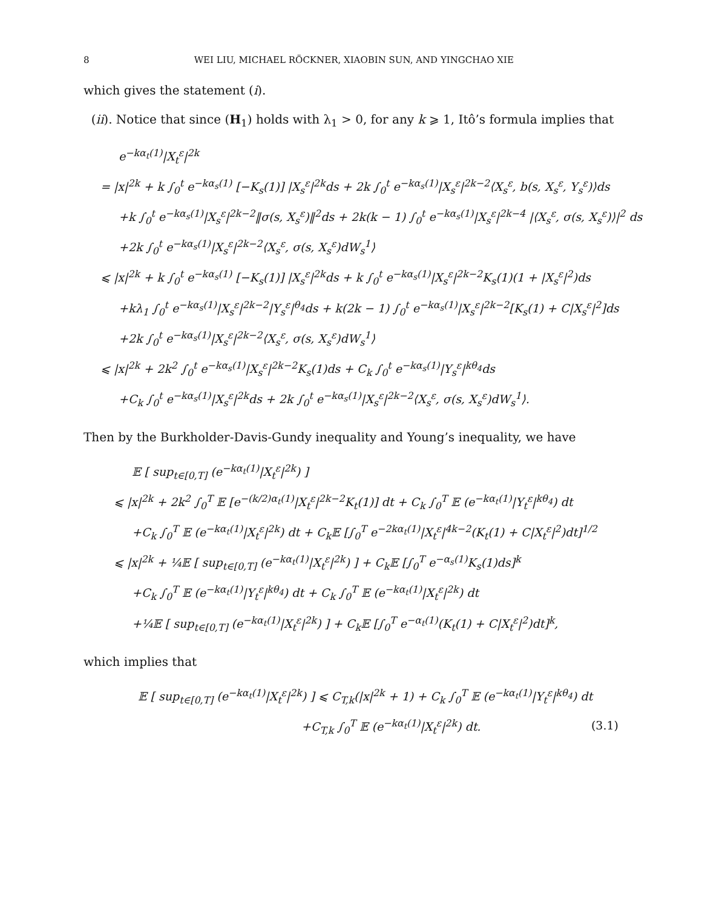8 WEI LIU, MICHAEL RÖCKNER, XIAOBIN SUN, AND YINGCHAO XIE
which gives the statement (i).
(ii). Notice that since (H<sub>1</sub>) holds with λ<sub>1</sub> > 0, for any k ⩾ 1, Itô’s formula implies that
e<sup>−kα<sub>t</sub>(1)</sup>|X<sub>t</sub><sup>ε</sup>|<sup>2k</sup>
= |x|<sup>2k</sup> + k ∫<sub>0</sub><sup>t</sup> e<sup>−kα<sub>s</sub>(1)</sup> [−K<sub>s</sub>(1)] |X<sub>s</sub><sup>ε</sup>|<sup>2k</sup>ds + 2k ∫<sub>0</sub><sup>t</sup> e<sup>−kα<sub>s</sub>(1)</sup>|X<sub>s</sub><sup>ε</sup>|<sup>2k−2</sup>⟨X<sub>s</sub><sup>ε</sup>, b(s, X<sub>s</sub><sup>ε</sup>, Y<sub>s</sub><sup>ε</sup>)⟩ds
+k ∫<sub>0</sub><sup>t</sup> e<sup>−kα<sub>s</sub>(1)</sup>|X<sub>s</sub><sup>ε</sup>|<sup>2k−2</sup>‖σ(s, X<sub>s</sub><sup>ε</sup>)‖<sup>2</sup>ds + 2k(k − 1) ∫<sub>0</sub><sup>t</sup> e<sup>−kα<sub>s</sub>(1)</sup>|X<sub>s</sub><sup>ε</sup>|<sup>2k−4</sup> |⟨X<sub>s</sub><sup>ε</sup>, σ(s, X<sub>s</sub><sup>ε</sup>)⟩|<sup>2</sup> ds
+2k ∫<sub>0</sub><sup>t</sup> e<sup>−kα<sub>s</sub>(1)</sup>|X<sub>s</sub><sup>ε</sup>|<sup>2k−2</sup>⟨X<sub>s</sub><sup>ε</sup>, σ(s, X<sub>s</sub><sup>ε</sup>)dW<sub>s</sub><sup>1</sup>⟩
⩽ |x|<sup>2k</sup> + k ∫<sub>0</sub><sup>t</sup> e<sup>−kα<sub>s</sub>(1)</sup> [−K<sub>s</sub>(1)] |X<sub>s</sub><sup>ε</sup>|<sup>2k</sup>ds + k ∫<sub>0</sub><sup>t</sup> e<sup>−kα<sub>s</sub>(1)</sup>|X<sub>s</sub><sup>ε</sup>|<sup>2k−2</sup>K<sub>s</sub>(1)(1 + |X<sub>s</sub><sup>ε</sup>|<sup>2</sup>)ds
+kλ<sub>1</sub> ∫<sub>0</sub><sup>t</sup> e<sup>−kα<sub>s</sub>(1)</sup>|X<sub>s</sub><sup>ε</sup>|<sup>2k−2</sup>|Y<sub>s</sub><sup>ε</sup>|<sup>θ<sub>4</sub></sup>ds + k(2k − 1) ∫<sub>0</sub><sup>t</sup> e<sup>−kα<sub>s</sub>(1)</sup>|X<sub>s</sub><sup>ε</sup>|<sup>2k−2</sup>[K<sub>s</sub>(1) + C|X<sub>s</sub><sup>ε</sup>|<sup>2</sup>]ds
+2k ∫<sub>0</sub><sup>t</sup> e<sup>−kα<sub>s</sub>(1)</sup>|X<sub>s</sub><sup>ε</sup>|<sup>2k−2</sup>⟨X<sub>s</sub><sup>ε</sup>, σ(s, X<sub>s</sub><sup>ε</sup>)dW<sub>s</sub><sup>1</sup>⟩
⩽ |x|<sup>2k</sup> + 2k<sup>2</sup> ∫<sub>0</sub><sup>t</sup> e<sup>−kα<sub>s</sub>(1)</sup>|X<sub>s</sub><sup>ε</sup>|<sup>2k−2</sup>K<sub>s</sub>(1)ds + C<sub>k</sub> ∫<sub>0</sub><sup>t</sup> e<sup>−kα<sub>s</sub>(1)</sup>|Y<sub>s</sub><sup>ε</sup>|<sup>kθ<sub>4</sub></sup>ds
+C<sub>k</sub> ∫<sub>0</sub><sup>t</sup> e<sup>−kα<sub>s</sub>(1)</sup>|X<sub>s</sub><sup>ε</sup>|<sup>2k</sup>ds + 2k ∫<sub>0</sub><sup>t</sup> e<sup>−kα<sub>s</sub>(1)</sup>|X<sub>s</sub><sup>ε</sup>|<sup>2k−2</sup>⟨X<sub>s</sub><sup>ε</sup>, σ(s, X<sub>s</sub><sup>ε</sup>)dW<sub>s</sub><sup>1</sup>⟩.
Then by the Burkholder-Davis-Gundy inequality and Young’s inequality, we have
𝔼 [ sup<sub>t∈[0,T]</sub> (e<sup>−kα<sub>t</sub>(1)</sup>|X<sub>t</sub><sup>ε</sup>|<sup>2k</sup>) ]
⩽ |x|<sup>2k</sup> + 2k<sup>2</sup> ∫<sub>0</sub><sup>T</sup> 𝔼 [e<sup>−(k/2)α<sub>t</sub>(1)</sup>|X<sub>t</sub><sup>ε</sup>|<sup>2k−2</sup>K<sub>t</sub>(1)] dt + C<sub>k</sub> ∫<sub>0</sub><sup>T</sup> 𝔼 (e<sup>−kα<sub>t</sub>(1)</sup>|Y<sub>t</sub><sup>ε</sup>|<sup>kθ<sub>4</sub></sup>) dt
+C<sub>k</sub> ∫<sub>0</sub><sup>T</sup> 𝔼 (e<sup>−kα<sub>t</sub>(1)</sup>|X<sub>t</sub><sup>ε</sup>|<sup>2k</sup>) dt + C<sub>k</sub>𝔼 [∫<sub>0</sub><sup>T</sup> e<sup>−2kα<sub>t</sub>(1)</sup>|X<sub>t</sub><sup>ε</sup>|<sup>4k−2</sup>(K<sub>t</sub>(1) + C|X<sub>t</sub><sup>ε</sup>|<sup>2</sup>)dt]<sup>1/2</sup>
⩽ |x|<sup>2k</sup> + ¼𝔼 [ sup<sub>t∈[0,T]</sub> (e<sup>−kα<sub>t</sub>(1)</sup>|X<sub>t</sub><sup>ε</sup>|<sup>2k</sup>) ] + C<sub>k</sub>𝔼 [∫<sub>0</sub><sup>T</sup> e<sup>−α<sub>s</sub>(1)</sup>K<sub>s</sub>(1)ds]<sup>k</sup>
+C<sub>k</sub> ∫<sub>0</sub><sup>T</sup> 𝔼 (e<sup>−kα<sub>t</sub>(1)</sup>|Y<sub>t</sub><sup>ε</sup>|<sup>kθ<sub>4</sub></sup>) dt + C<sub>k</sub> ∫<sub>0</sub><sup>T</sup> 𝔼 (e<sup>−kα<sub>t</sub>(1)</sup>|X<sub>t</sub><sup>ε</sup>|<sup>2k</sup>) dt
+¼𝔼 [ sup<sub>t∈[0,T]</sub> (e<sup>−kα<sub>t</sub>(1)</sup>|X<sub>t</sub><sup>ε</sup>|<sup>2k</sup>) ] + C<sub>k</sub>𝔼 [∫<sub>0</sub><sup>T</sup> e<sup>−α<sub>t</sub>(1)</sup>(K<sub>t</sub>(1) + C|X<sub>t</sub><sup>ε</sup>|<sup>2</sup>)dt]<sup>k</sup>,
which implies that
𝔼 [ sup<sub>t∈[0,T]</sub> (e<sup>−kα<sub>t</sub>(1)</sup>|X<sub>t</sub><sup>ε</sup>|<sup>2k</sup>) ] ⩽ C<sub>T,k</sub>(|x|<sup>2k</sup> + 1) + C<sub>k</sub> ∫<sub>0</sub><sup>T</sup> 𝔼 (e<sup>−kα<sub>t</sub>(1)</sup>|Y<sub>t</sub><sup>ε</sup>|<sup>kθ<sub>4</sub></sup>) dt
+C<sub>T,k</sub> ∫<sub>0</sub><sup>T</sup> 𝔼 (e<sup>−kα<sub>t</sub>(1)</sup>|X<sub>t</sub><sup>ε</sup>|<sup>2k</sup>) dt. (3.1)